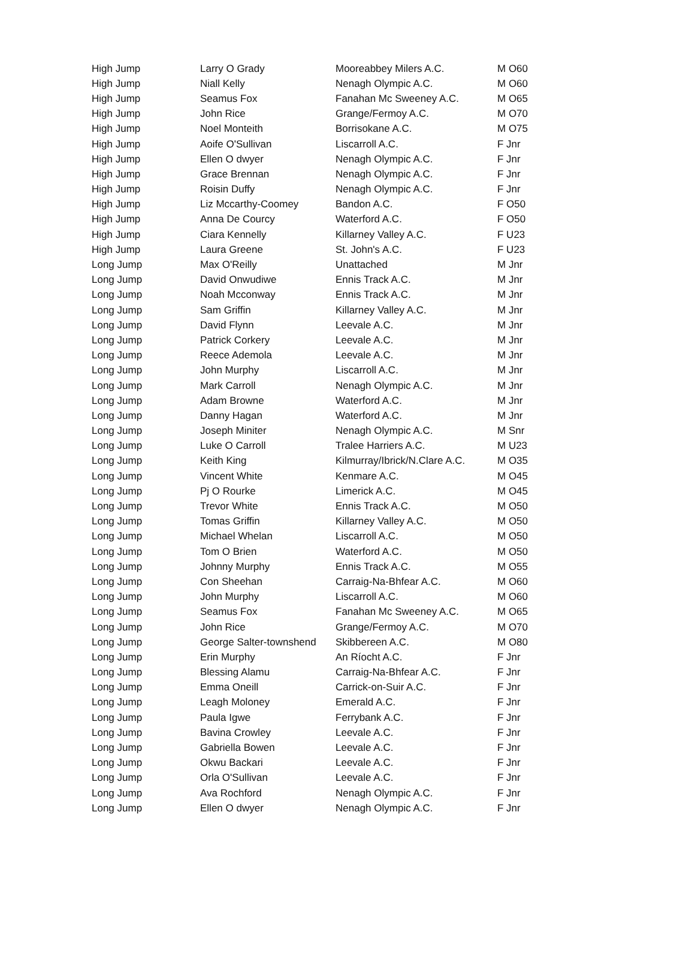| High Jump | Larry O Grady | Mooreabbey Milers A.C. | M O60 |
| High Jump | Niall Kelly | Nenagh Olympic A.C. | M O60 |
| High Jump | Seamus Fox | Fanahan Mc Sweeney A.C. | M O65 |
| High Jump | John Rice | Grange/Fermoy A.C. | M O70 |
| High Jump | Noel Monteith | Borrisokane A.C. | M O75 |
| High Jump | Aoife O'Sullivan | Liscarroll A.C. | F Jnr |
| High Jump | Ellen O dwyer | Nenagh Olympic A.C. | F Jnr |
| High Jump | Grace Brennan | Nenagh Olympic A.C. | F Jnr |
| High Jump | Roisin Duffy | Nenagh Olympic A.C. | F Jnr |
| High Jump | Liz Mccarthy-Coomey | Bandon A.C. | F O50 |
| High Jump | Anna De Courcy | Waterford A.C. | F O50 |
| High Jump | Ciara Kennelly | Killarney Valley A.C. | F U23 |
| High Jump | Laura Greene | St. John's A.C. | F U23 |
| Long Jump | Max O'Reilly | Unattached | M Jnr |
| Long Jump | David Onwudiwe | Ennis Track A.C. | M Jnr |
| Long Jump | Noah Mcconway | Ennis Track A.C. | M Jnr |
| Long Jump | Sam Griffin | Killarney Valley A.C. | M Jnr |
| Long Jump | David Flynn | Leevale A.C. | M Jnr |
| Long Jump | Patrick Corkery | Leevale A.C. | M Jnr |
| Long Jump | Reece Ademola | Leevale A.C. | M Jnr |
| Long Jump | John Murphy | Liscarroll A.C. | M Jnr |
| Long Jump | Mark Carroll | Nenagh Olympic A.C. | M Jnr |
| Long Jump | Adam Browne | Waterford A.C. | M Jnr |
| Long Jump | Danny Hagan | Waterford A.C. | M Jnr |
| Long Jump | Joseph Miniter | Nenagh Olympic A.C. | M Snr |
| Long Jump | Luke O Carroll | Tralee Harriers A.C. | M U23 |
| Long Jump | Keith King | Kilmurray/Ibrick/N.Clare A.C. | M O35 |
| Long Jump | Vincent White | Kenmare A.C. | M O45 |
| Long Jump | Pj O Rourke | Limerick A.C. | M O45 |
| Long Jump | Trevor White | Ennis Track A.C. | M O50 |
| Long Jump | Tomas Griffin | Killarney Valley A.C. | M O50 |
| Long Jump | Michael Whelan | Liscarroll A.C. | M O50 |
| Long Jump | Tom O Brien | Waterford A.C. | M O50 |
| Long Jump | Johnny Murphy | Ennis Track A.C. | M O55 |
| Long Jump | Con Sheehan | Carraig-Na-Bhfear A.C. | M O60 |
| Long Jump | John Murphy | Liscarroll A.C. | M O60 |
| Long Jump | Seamus Fox | Fanahan Mc Sweeney A.C. | M O65 |
| Long Jump | John Rice | Grange/Fermoy A.C. | M O70 |
| Long Jump | George Salter-townshend | Skibbereen A.C. | M O80 |
| Long Jump | Erin Murphy | An Ríocht A.C. | F Jnr |
| Long Jump | Blessing Alamu | Carraig-Na-Bhfear A.C. | F Jnr |
| Long Jump | Emma Oneill | Carrick-on-Suir A.C. | F Jnr |
| Long Jump | Leagh Moloney | Emerald A.C. | F Jnr |
| Long Jump | Paula Igwe | Ferrybank A.C. | F Jnr |
| Long Jump | Bavina Crowley | Leevale A.C. | F Jnr |
| Long Jump | Gabriella Bowen | Leevale A.C. | F Jnr |
| Long Jump | Okwu Backari | Leevale A.C. | F Jnr |
| Long Jump | Orla O'Sullivan | Leevale A.C. | F Jnr |
| Long Jump | Ava Rochford | Nenagh Olympic A.C. | F Jnr |
| Long Jump | Ellen O dwyer | Nenagh Olympic A.C. | F Jnr |